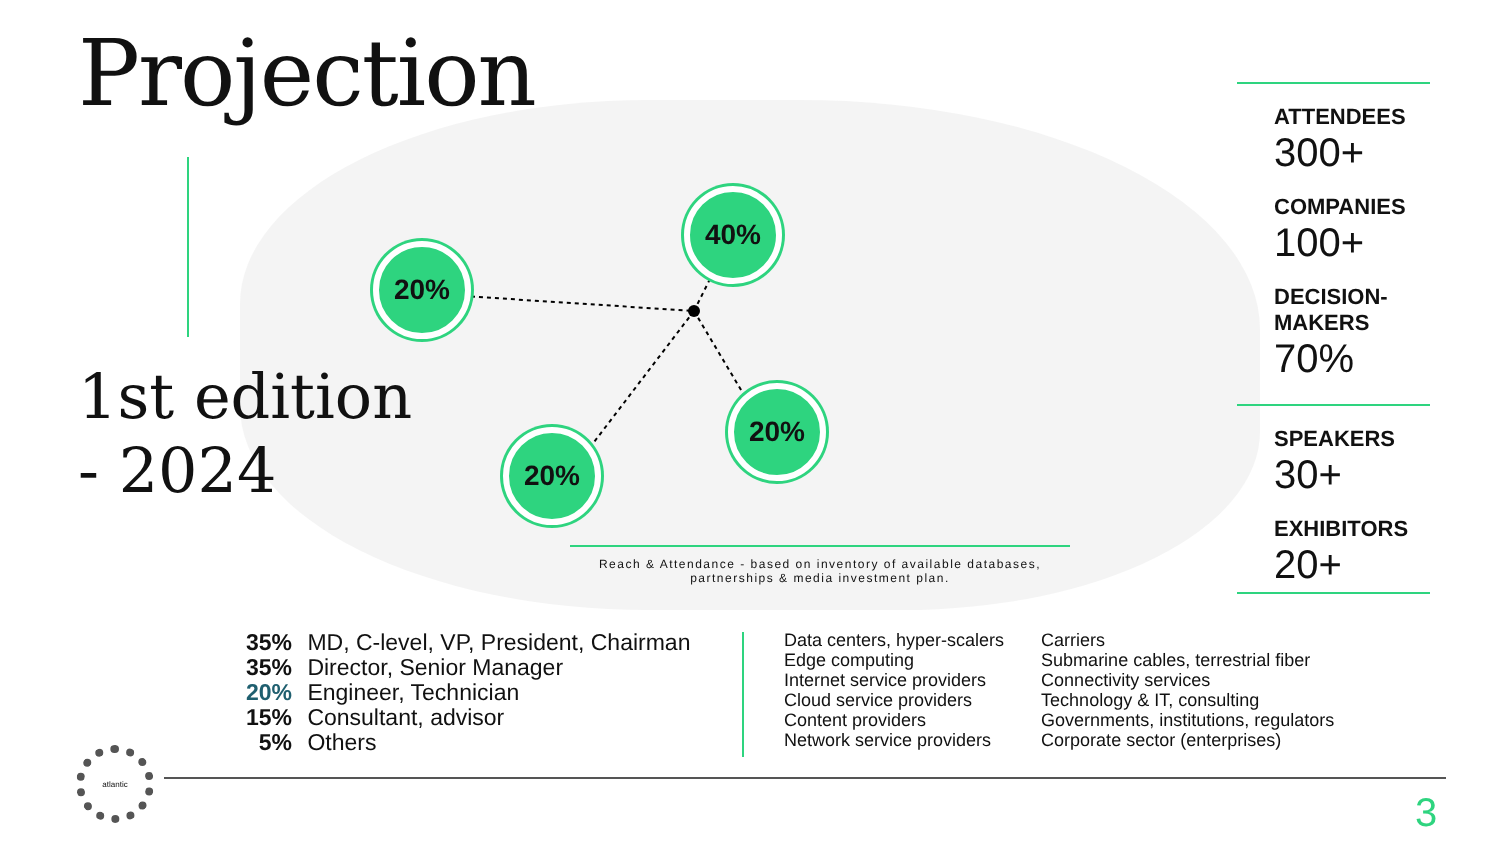Projection
1st edition
- 2024
20%
40%
20%
20%
ATTENDEES
300+
COMPANIES
100+
DECISION-MAKERS
70%
SPEAKERS
30+
EXHIBITORS
20+
Reach & Attendance - based on inventory of available databases, partnerships & media investment plan.
35% MD, C-level, VP, President, Chairman
35% Director, Senior Manager
20% Engineer, Technician
15% Consultant, advisor
5% Others
Data centers, hyper-scalers
Edge computing
Internet service providers
Cloud service providers
Content providers
Network service providers
Carriers
Submarine cables, terrestrial fiber
Connectivity services
Technology & IT, consulting
Governments, institutions, regulators
Corporate sector (enterprises)
atlantic
3